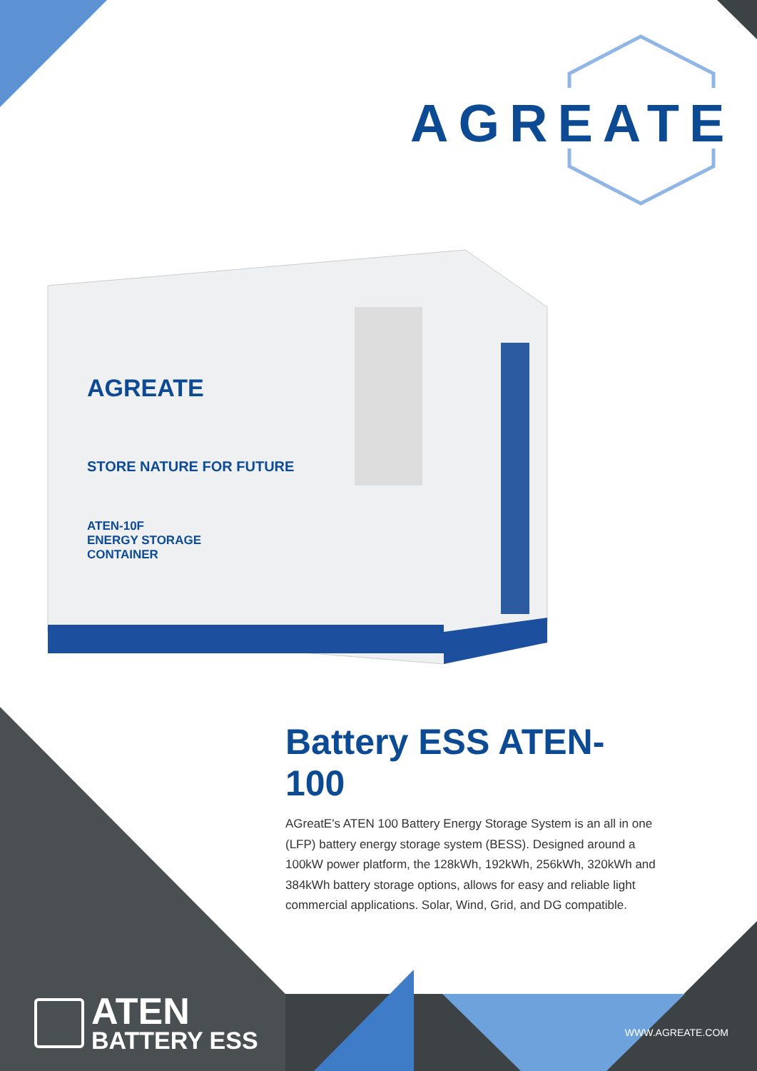AGREATE
AGREATE
STORE NATURE FOR FUTURE
ATEN-10F
ENERGY STORAGE
CONTAINER
Battery ESS ATEN-100
AGreatE's ATEN 100 Battery Energy Storage System is an all in one (LFP) battery energy storage system (BESS). Designed around a 100kW power platform, the 128kWh, 192kWh, 256kWh, 320kWh and 384kWh battery storage options, allows for easy and reliable light commercial applications. Solar, Wind, Grid, and DG compatible.
ATEN
BATTERY ESS
WWW.AGREATE.COM